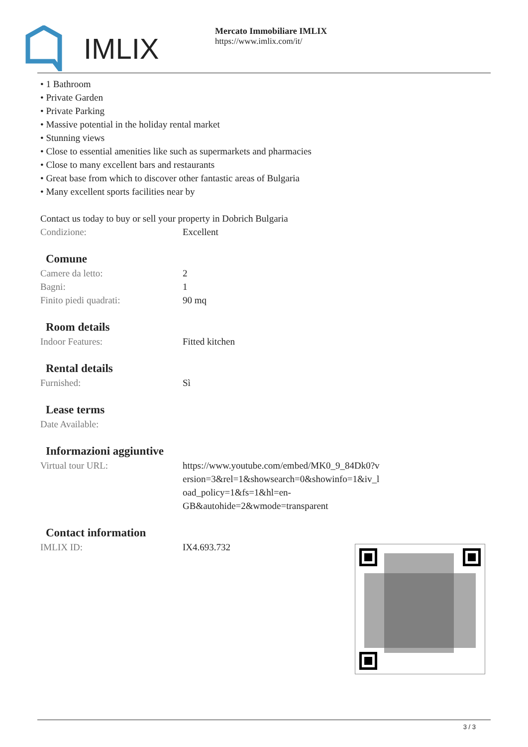IMLIX
Mercato Immobiliare IMLIX
https://www.imlix.com/it/
• 1 Bathroom
• Private Garden
• Private Parking
• Massive potential in the holiday rental market
• Stunning views
• Close to essential amenities like such as supermarkets and pharmacies
• Close to many excellent bars and restaurants
• Great base from which to discover other fantastic areas of Bulgaria
• Many excellent sports facilities near by
Contact us today to buy or sell your property in Dobrich Bulgaria
| Condizione: | Excellent |
Comune
| Camere da letto: | 2 |
| Bagni: | 1 |
| Finito piedi quadrati: | 90 mq |
Room details
| Indoor Features: | Fitted kitchen |
Rental details
| Furnished: | Sì |
Lease terms
| Date Available: | |
Informazioni aggiuntive
| Virtual tour URL: | https://www.youtube.com/embed/MK0_9_84Dk0?v ersion=3&rel=1&showsearch=0&showinfo=1&iv_l oad_policy=1&fs=1&hl=en- GB&autohide=2&wmode=transparent |
Contact information
| IMLIX ID: | IX4.693.732 |
3 / 3